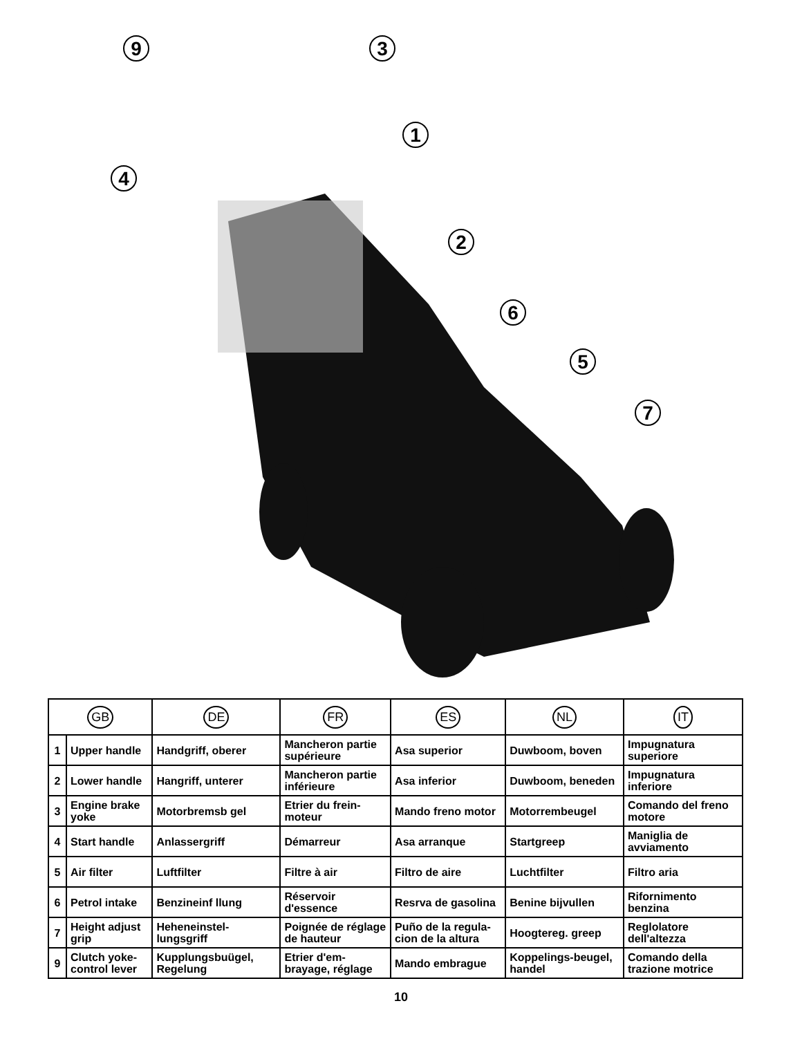9
3
1
4
2
6
5
7
| GB | | DE | FR | ES | NL | IT |
| --- | --- | --- | --- | --- | --- | --- |
| 1 | Upper handle | Handgriff, oberer | Mancheron partie supérieure | Asa superior | Duwboom, boven | Impugnatura superiore |
| 2 | Lower handle | Hangriff, unterer | Mancheron partie inférieure | Asa inferior | Duwboom, beneden | Impugnatura inferiore |
| 3 | Engine brake yoke | Motorbremsb gel | Etrier du frein-moteur | Mando freno motor | Motorrembeugel | Comando del freno motore |
| 4 | Start handle | Anlassergriff | Démarreur | Asa arranque | Startgreep | Maniglia de avviamento |
| 5 | Air filter | Luftfilter | Filtre à air | Filtro de aire | Luchtfilter | Filtro aria |
| 6 | Petrol intake | Benzineinf llung | Réservoir d'essence | Resrva de gasolina | Benine bijvullen | Rifornimento benzina |
| 7 | Height adjust grip | Heheneinstel-lungsgriff | Poignée de réglage de hauteur | Puño de la regula-cion de la altura | Hoogtereg. greep | Reglolatore dell'altezza |
| 9 | Clutch yoke-control lever | Kupplungsbuügel, Regelung | Etrier d'em-brayage, réglage | Mando embrague | Koppelings-beugel, handel | Comando della trazione motrice |
10